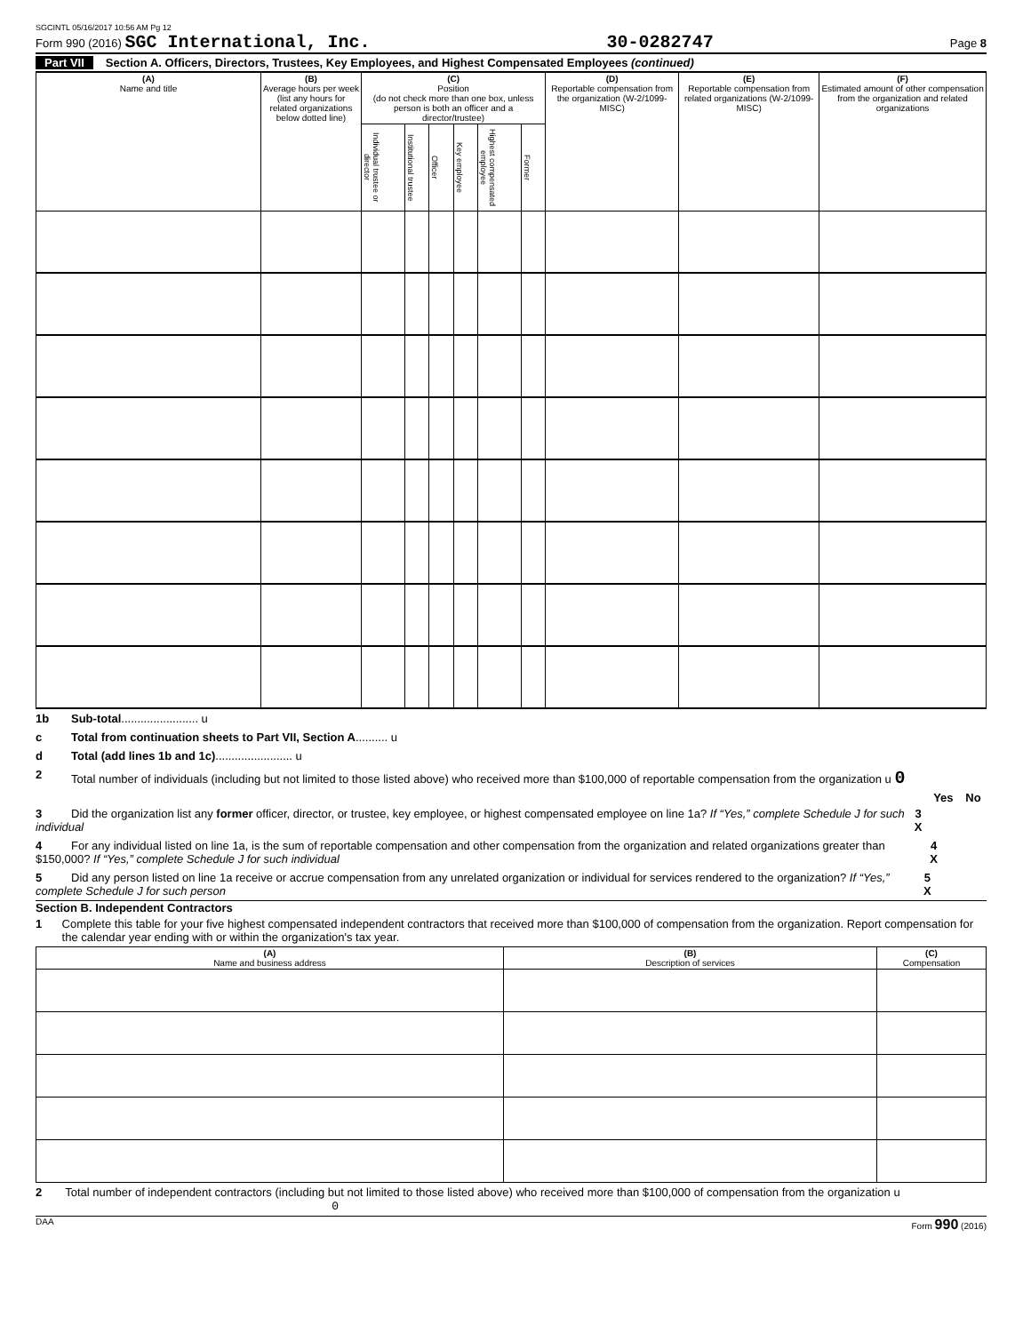SGCINTL 05/16/2017 10:56 AM Pg 12
Form 990 (2016) SGC International, Inc. 30-0282747 Page 8
Part VII Section A. Officers, Directors, Trustees, Key Employees, and Highest Compensated Employees (continued)
| (A) Name and title | (B) Average hours per week (list any hours for related organizations below dotted line) | (C) Position (do not check more than one box, unless person is both an officer and a director/trustee) | | | | | | (D) Reportable compensation from the organization (W-2/1099-MISC) | (E) Reportable compensation from related organizations (W-2/1099-MISC) | (F) Estimated amount of other compensation from the organization and related organizations |
| --- | --- | --- | --- | --- | --- | --- | --- | --- | --- | --- |
| | | Individual trustee or director | Institutional trustee | Officer | Key employee | Highest compensated employee | Former | | | |
1b Sub-total ........................ u
c Total from continuation sheets to Part VII, Section A .......... u
d Total (add lines 1b and 1c) ........................ u
2 Total number of individuals (including but not limited to those listed above) who received more than $100,000 of reportable compensation from the organization u 0
Yes No
3 Did the organization list any former officer, director, or trustee, key employee, or highest compensated employee on line 1a? If “Yes,” complete Schedule J for such individual 3 X
4 For any individual listed on line 1a, is the sum of reportable compensation and other compensation from the organization and related organizations greater than $150,000? If “Yes,” complete Schedule J for such individual 4 X
5 Did any person listed on line 1a receive or accrue compensation from any unrelated organization or individual for services rendered to the organization? If “Yes,” complete Schedule J for such person 5 X
Section B. Independent Contractors
1 Complete this table for your five highest compensated independent contractors that received more than $100,000 of compensation from the organization. Report compensation for the calendar year ending with or within the organization's tax year.
| (A) Name and business address | (B) Description of services | (C) Compensation |
| --- | --- | --- |
2 Total number of independent contractors (including but not limited to those listed above) who received more than $100,000 of compensation from the organization u 0
DAA Form 990 (2016)